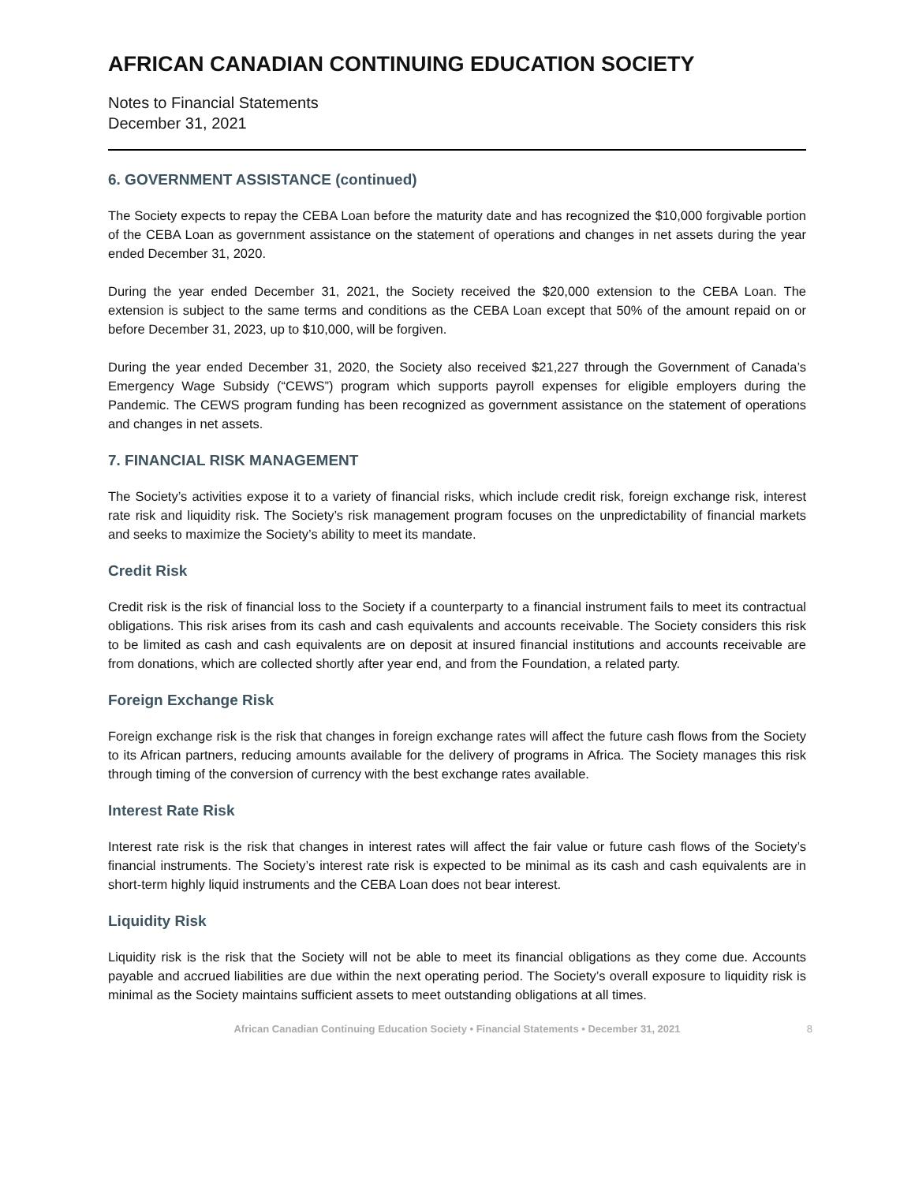AFRICAN CANADIAN CONTINUING EDUCATION SOCIETY
Notes to Financial Statements
December 31, 2021
6. GOVERNMENT ASSISTANCE (continued)
The Society expects to repay the CEBA Loan before the maturity date and has recognized the $10,000 forgivable portion of the CEBA Loan as government assistance on the statement of operations and changes in net assets during the year ended December 31, 2020.
During the year ended December 31, 2021, the Society received the $20,000 extension to the CEBA Loan. The extension is subject to the same terms and conditions as the CEBA Loan except that 50% of the amount repaid on or before December 31, 2023, up to $10,000, will be forgiven.
During the year ended December 31, 2020, the Society also received $21,227 through the Government of Canada’s Emergency Wage Subsidy (“CEWS”) program which supports payroll expenses for eligible employers during the Pandemic. The CEWS program funding has been recognized as government assistance on the statement of operations and changes in net assets.
7. FINANCIAL RISK MANAGEMENT
The Society’s activities expose it to a variety of financial risks, which include credit risk, foreign exchange risk, interest rate risk and liquidity risk. The Society’s risk management program focuses on the unpredictability of financial markets and seeks to maximize the Society’s ability to meet its mandate.
Credit Risk
Credit risk is the risk of financial loss to the Society if a counterparty to a financial instrument fails to meet its contractual obligations. This risk arises from its cash and cash equivalents and accounts receivable. The Society considers this risk to be limited as cash and cash equivalents are on deposit at insured financial institutions and accounts receivable are from donations, which are collected shortly after year end, and from the Foundation, a related party.
Foreign Exchange Risk
Foreign exchange risk is the risk that changes in foreign exchange rates will affect the future cash flows from the Society to its African partners, reducing amounts available for the delivery of programs in Africa. The Society manages this risk through timing of the conversion of currency with the best exchange rates available.
Interest Rate Risk
Interest rate risk is the risk that changes in interest rates will affect the fair value or future cash flows of the Society’s financial instruments. The Society’s interest rate risk is expected to be minimal as its cash and cash equivalents are in short-term highly liquid instruments and the CEBA Loan does not bear interest.
Liquidity Risk
Liquidity risk is the risk that the Society will not be able to meet its financial obligations as they come due. Accounts payable and accrued liabilities are due within the next operating period. The Society’s overall exposure to liquidity risk is minimal as the Society maintains sufficient assets to meet outstanding obligations at all times.
African Canadian Continuing Education Society • Financial Statements • December 31, 2021 8